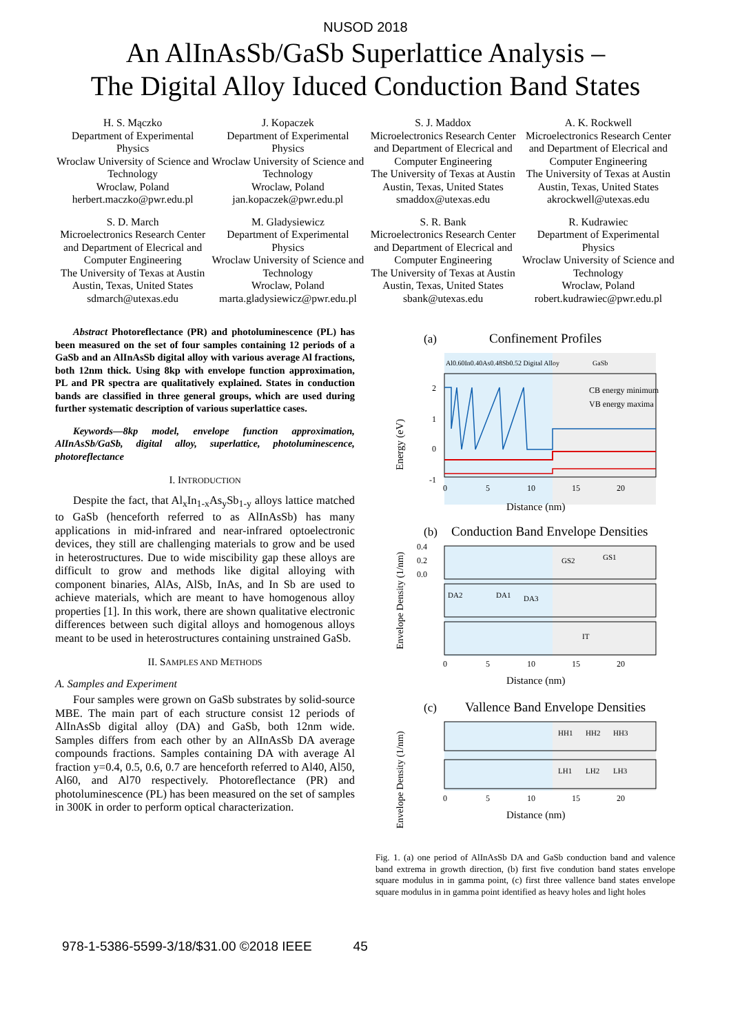NUSOD 2018
An AlInAsSb/GaSb Superlattice Analysis –
The Digital Alloy Iduced Conduction Band States
H. S. Mączko
Department of Experimental Physics
Wroclaw University of Science and Technology
Wroclaw, Poland
herbert.maczko@pwr.edu.pl
J. Kopaczek
Department of Experimental Physics
Wroclaw University of Science and Technology
Wroclaw, Poland
jan.kopaczek@pwr.edu.pl
S. J. Maddox
Microelectronics Research Center and Department of Elecrical and Computer Engineering
The University of Texas at Austin
Austin, Texas, United States
smaddox@utexas.edu
A. K. Rockwell
Microelectronics Research Center and Department of Elecrical and Computer Engineering
The University of Texas at Austin
Austin, Texas, United States
akrockwell@utexas.edu
S. D. March
Microelectronics Research Center and Department of Elecrical and Computer Engineering
The University of Texas at Austin
Austin, Texas, United States
sdmarch@utexas.edu
M. Gladysiewicz
Department of Experimental Physics
Wroclaw University of Science and Technology
Wroclaw, Poland
marta.gladysiewicz@pwr.edu.pl
S. R. Bank
Microelectronics Research Center and Department of Elecrical and Computer Engineering
The University of Texas at Austin
Austin, Texas, United States
sbank@utexas.edu
R. Kudrawiec
Department of Experimental Physics
Wroclaw University of Science and Technology
Wroclaw, Poland
robert.kudrawiec@pwr.edu.pl
Abstract Photoreflectance (PR) and photoluminescence (PL) has been measured on the set of four samples containing 12 periods of a GaSb and an AlInAsSb digital alloy with various average Al fractions, both 12nm thick. Using 8kp with envelope function approximation, PL and PR spectra are qualitatively explained. States in conduction bands are classified in three general groups, which are used during further systematic description of various superlattice cases.
Keywords—8kp model, envelope function approximation, AlInAsSb/GaSb, digital alloy, superlattice, photoluminescence, photoreflectance
I. INTRODUCTION
Despite the fact, that Al<sub>x</sub>In<sub>1-x</sub>As<sub>y</sub>Sb<sub>1-y</sub> alloys lattice matched to GaSb (henceforth referred to as AlInAsSb) has many applications in mid-infrared and near-infrared optoelectronic devices, they still are challenging materials to grow and be used in heterostructures. Due to wide miscibility gap these alloys are difficult to grow and methods like digital alloying with component binaries, AlAs, AlSb, InAs, and In Sb are used to achieve materials, which are meant to have homogenous alloy properties [1]. In this work, there are shown qualitative electronic differences between such digital alloys and homogenous alloys meant to be used in heterostructures containing unstrained GaSb.
II. SAMPLES AND METHODS
A. Samples and Experiment
Four samples were grown on GaSb substrates by solid-source MBE. The main part of each structure consist 12 periods of AlInAsSb digital alloy (DA) and GaSb, both 12nm wide. Samples differs from each other by an AlInAsSb DA average compounds fractions. Samples containing DA with average Al fraction y=0.4, 0.5, 0.6, 0.7 are henceforth referred to Al40, Al50, Al60, and Al70 respectively. Photoreflectance (PR) and photoluminescence (PL) has been measured on the set of samples in 300K in order to perform optical characterization.
(a)
Confinement Profiles
Al0.60In0.40As0.48Sb0.52 Digital Alloy
GaSb
CB energy minimum
VB energy maxima
2
1
0
-1
0
5
10
15
20
Distance (nm)
Energy (eV)
(b)
Conduction Band Envelope Densities
GS2
GS1
DA2
DA1
DA3
IT
0.4
0.2
0.0
0
5
10
15
20
Distance (nm)
Envelope Density (1/nm)
(c)
Vallence Band Envelope Densities
HH1
HH2
HH3
LH1
LH2
LH3
0
5
10
15
20
Distance (nm)
Envelope Density (1/nm)
Fig. 1. (a) one period of AlInAsSb DA and GaSb conduction band and valence band extrema in growth direction, (b) first five condution band states envelope square modulus in in gamma point, (c) first three vallence band states envelope square modulus in in gamma point identified as heavy holes and light holes
978-1-5386-5599-3/18/$31.00 ©2018 IEEE 45